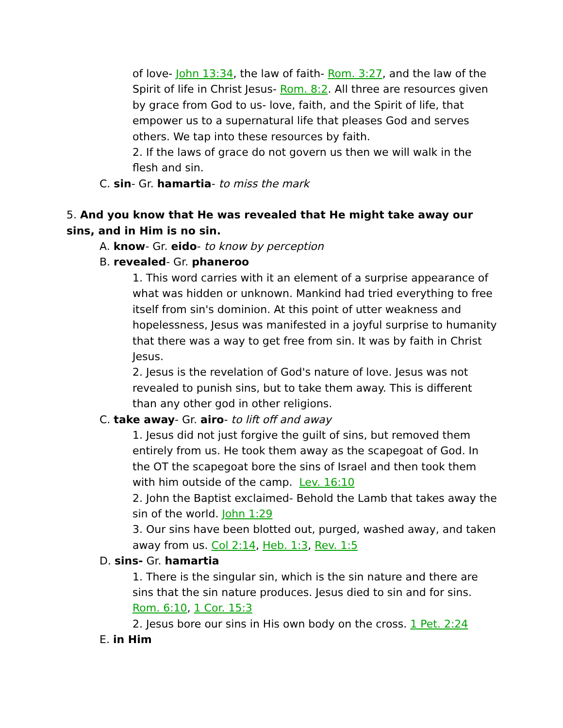of love- John 13:34, the law of faith- Rom. 3:27, and the law of the Spirit of life in Christ Jesus- Rom. 8:2. All three are resources given by grace from God to us- love, faith, and the Spirit of life, that empower us to a supernatural life that pleases God and serves others. We tap into these resources by faith.
2. If the laws of grace do not govern us then we will walk in the flesh and sin.
C. sin- Gr. hamartia- to miss the mark
5. And you know that He was revealed that He might take away our sins, and in Him is no sin.
A. know- Gr. eido- to know by perception
B. revealed- Gr. phaneroo
1. This word carries with it an element of a surprise appearance of what was hidden or unknown. Mankind had tried everything to free itself from sin's dominion. At this point of utter weakness and hopelessness, Jesus was manifested in a joyful surprise to humanity that there was a way to get free from sin. It was by faith in Christ Jesus.
2. Jesus is the revelation of God's nature of love. Jesus was not revealed to punish sins, but to take them away. This is different than any other god in other religions.
C. take away- Gr. airo- to lift off and away
1. Jesus did not just forgive the guilt of sins, but removed them entirely from us. He took them away as the scapegoat of God. In the OT the scapegoat bore the sins of Israel and then took them with him outside of the camp. Lev. 16:10
2. John the Baptist exclaimed- Behold the Lamb that takes away the sin of the world. John 1:29
3. Our sins have been blotted out, purged, washed away, and taken away from us. Col 2:14, Heb. 1:3, Rev. 1:5
D. sins- Gr. hamartia
1. There is the singular sin, which is the sin nature and there are sins that the sin nature produces. Jesus died to sin and for sins. Rom. 6:10, 1 Cor. 15:3
2. Jesus bore our sins in His own body on the cross. 1 Pet. 2:24
E. in Him